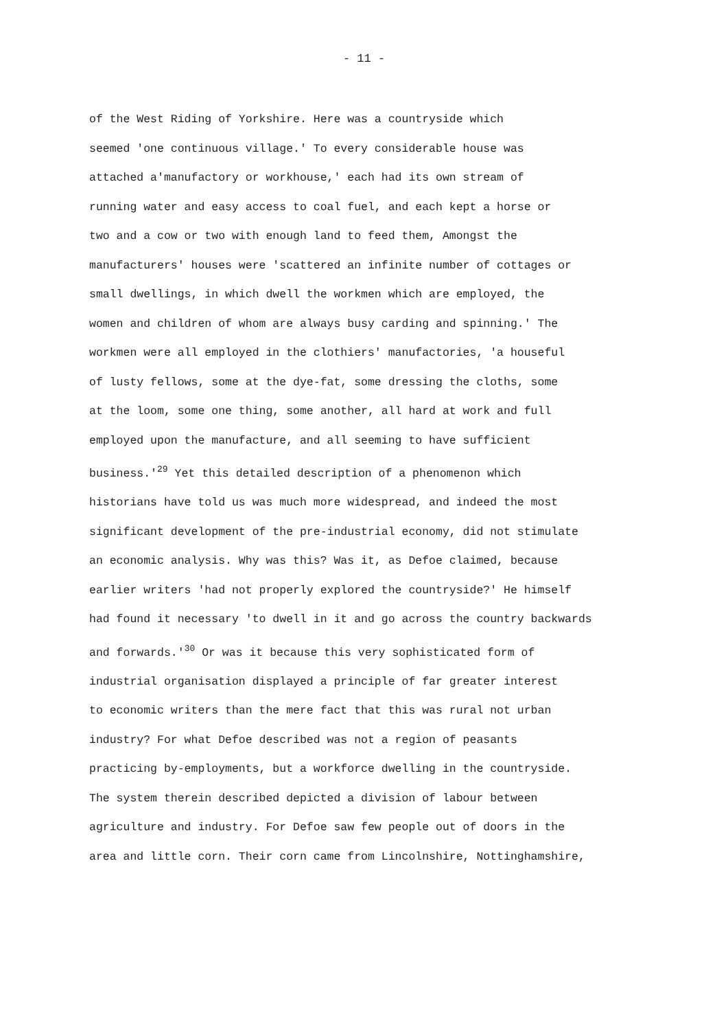- 11 -
of the West Riding of Yorkshire. Here was a countryside which
seemed 'one continuous village.' To every considerable house was
attached a'manufactory or workhouse,' each had its own stream of
running water and easy access to coal fuel, and each kept a horse or
two and a cow or two with enough land to feed them, Amongst the
manufacturers' houses were 'scattered an infinite number of cottages or
small dwellings, in which dwell the workmen which are employed, the
women and children of whom are always busy carding and spinning.' The
workmen were all employed in the clothiers' manufactories, 'a houseful
of lusty fellows, some at the dye-fat, some dressing the cloths, some
at the loom, some one thing, some another, all hard at work and full
employed upon the manufacture, and all seeming to have sufficient
business.'<sup>29</sup> Yet this detailed description of a phenomenon which
historians have told us was much more widespread, and indeed the most
significant development of the pre-industrial economy, did not stimulate
an economic analysis. Why was this? Was it, as Defoe claimed, because
earlier writers 'had not properly explored the countryside?' He himself
had found it necessary 'to dwell in it and go across the country backwards
and forwards.'<sup>30</sup> Or was it because this very sophisticated form of
industrial organisation displayed a principle of far greater interest
to economic writers than the mere fact that this was rural not urban
industry? For what Defoe described was not a region of peasants
practicing by-employments, but a workforce dwelling in the countryside.
The system therein described depicted a division of labour between
agriculture and industry. For Defoe saw few people out of doors in the
area and little corn. Their corn came from Lincolnshire, Nottinghamshire,